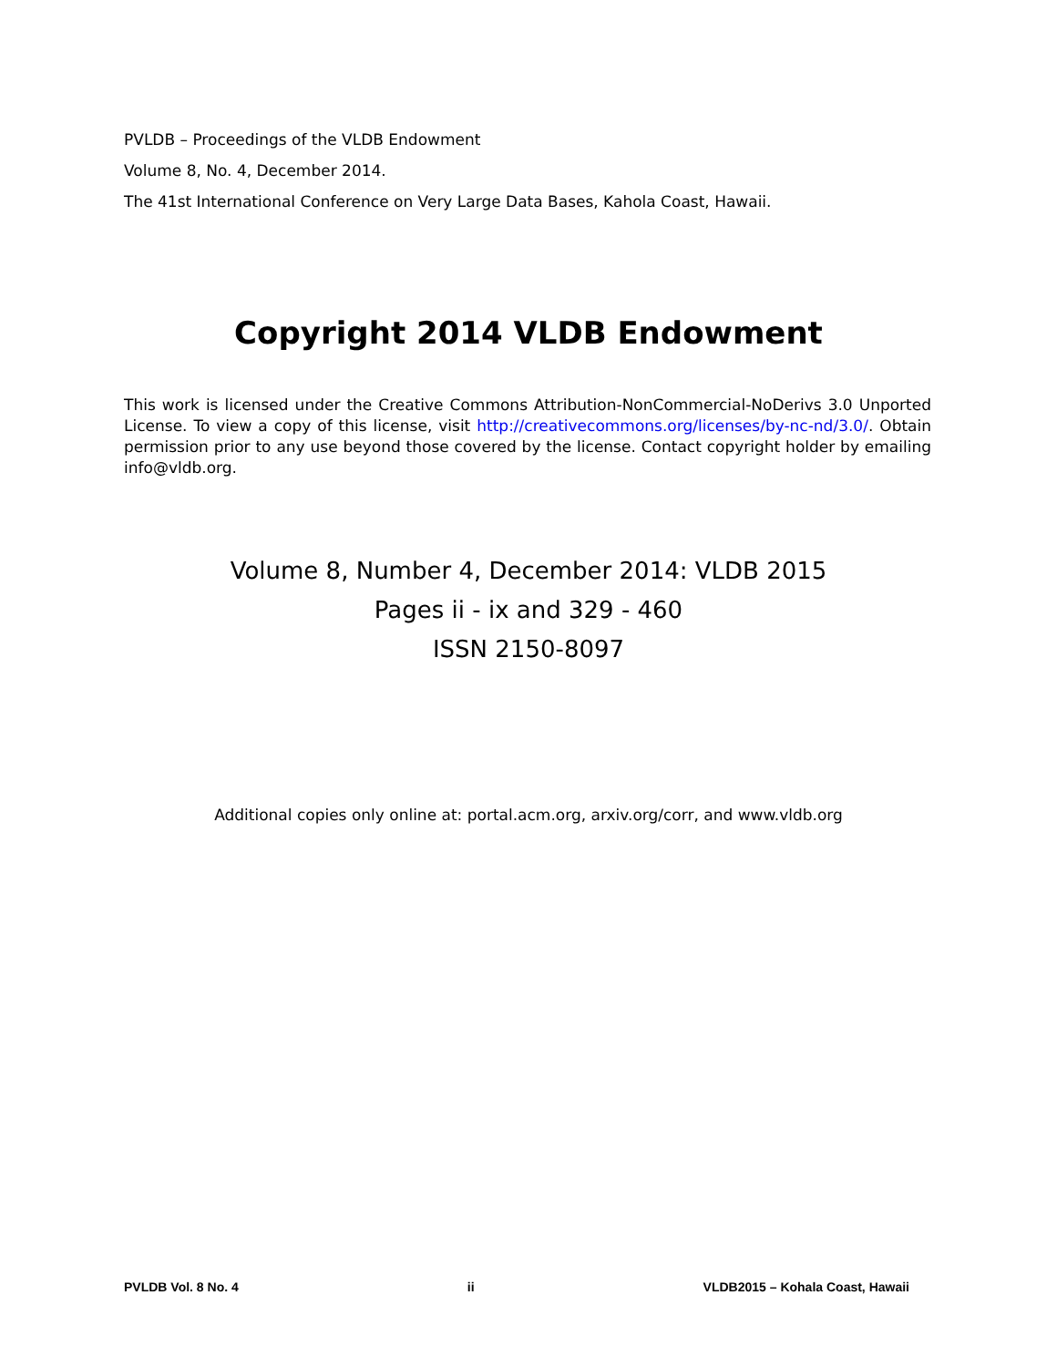PVLDB – Proceedings of the VLDB Endowment
Volume 8, No. 4, December 2014.
The 41st International Conference on Very Large Data Bases, Kahola Coast, Hawaii.
Copyright 2014 VLDB Endowment
This work is licensed under the Creative Commons Attribution-NonCommercial-NoDerivs 3.0 Unported License. To view a copy of this license, visit http://creativecommons.org/licenses/by-nc-nd/3.0/. Obtain permission prior to any use beyond those covered by the license. Contact copyright holder by emailing info@vldb.org.
Volume 8, Number 4, December 2014: VLDB 2015
Pages ii - ix and 329 - 460
ISSN 2150-8097
Additional copies only online at: portal.acm.org, arxiv.org/corr, and www.vldb.org
PVLDB Vol. 8 No. 4 ii VLDB2015 – Kohala Coast, Hawaii